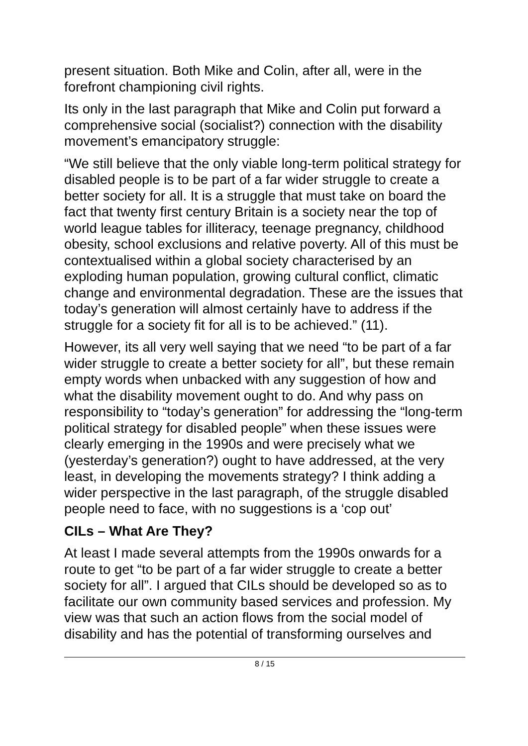present situation. Both Mike and Colin, after all, were in the forefront championing civil rights.
Its only in the last paragraph that Mike and Colin put forward a comprehensive social (socialist?) connection with the disability movement’s emancipatory struggle:
“We still believe that the only viable long-term political strategy for disabled people is to be part of a far wider struggle to create a better society for all. It is a struggle that must take on board the fact that twenty first century Britain is a society near the top of world league tables for illiteracy, teenage pregnancy, childhood obesity, school exclusions and relative poverty. All of this must be contextualised within a global society characterised by an exploding human population, growing cultural conflict, climatic change and environmental degradation. These are the issues that today’s generation will almost certainly have to address if the struggle for a society fit for all is to be achieved.” (11).
However, its all very well saying that we need “to be part of a far wider struggle to create a better society for all”, but these remain empty words when unbacked with any suggestion of how and what the disability movement ought to do. And why pass on responsibility to “today’s generation” for addressing the “long-term political strategy for disabled people” when these issues were clearly emerging in the 1990s and were precisely what we (yesterday’s generation?) ought to have addressed, at the very least, in developing the movements strategy? I think adding a wider perspective in the last paragraph, of the struggle disabled people need to face, with no suggestions is a ‘cop out’
CILs – What Are They?
At least I made several attempts from the 1990s onwards for a route to get “to be part of a far wider struggle to create a better society for all”. I argued that CILs should be developed so as to facilitate our own community based services and profession. My view was that such an action flows from the social model of disability and has the potential of transforming ourselves and
8 / 15